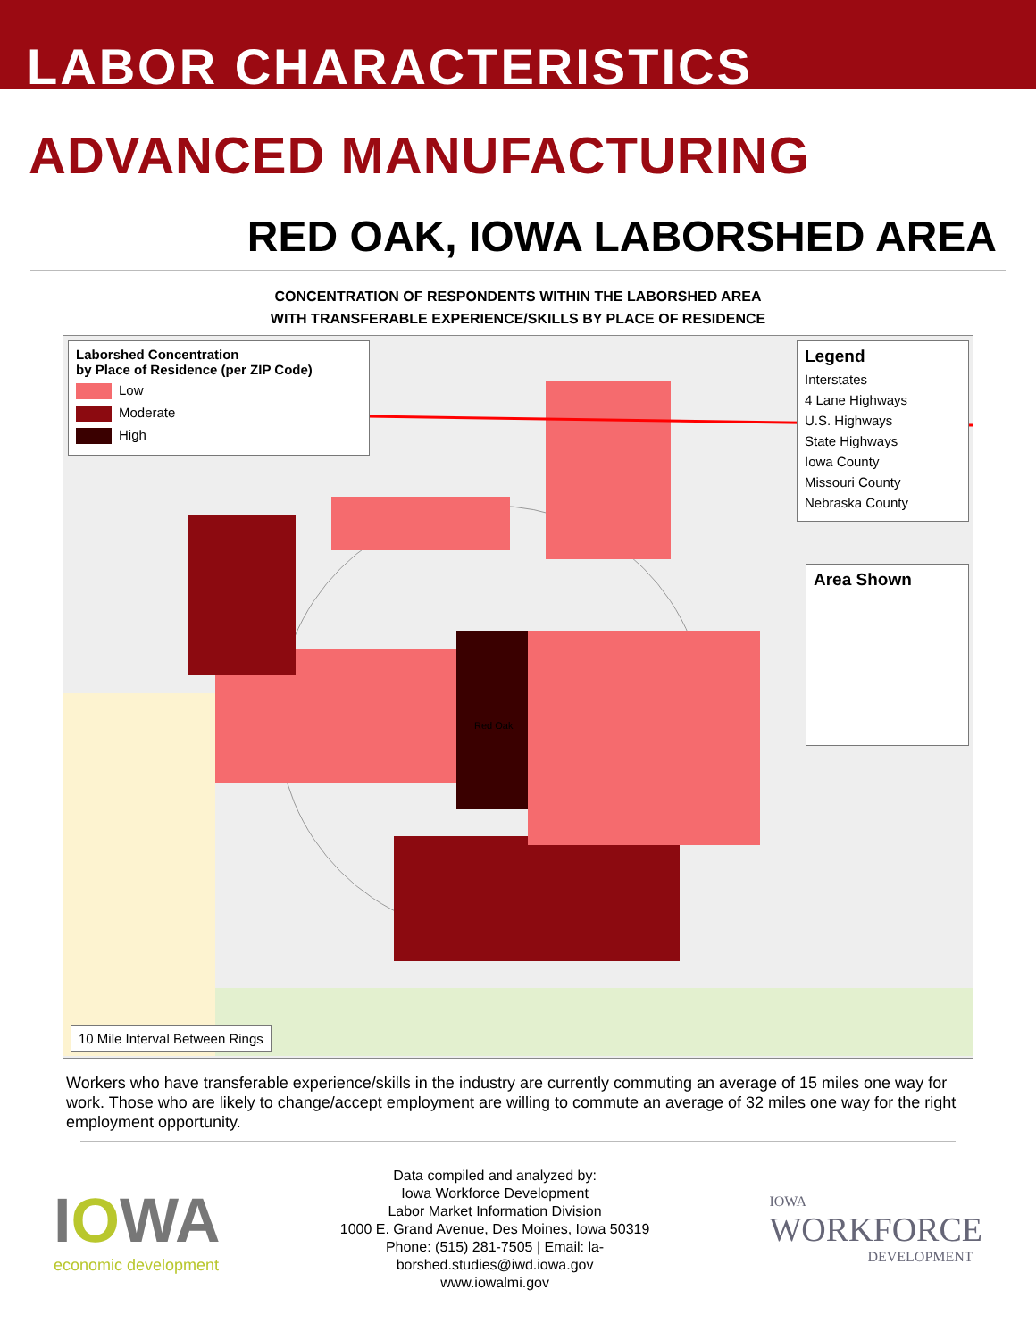LABOR CHARACTERISTICS
ADVANCED MANUFACTURING
RED OAK, IOWA LABORSHED AREA
CONCENTRATION OF RESPONDENTS WITHIN THE LABORSHED AREA
WITH TRANSFERABLE EXPERIENCE/SKILLS BY PLACE OF RESIDENCE
Laborshed Concentration
by Place of Residence (per ZIP Code)
Low
Moderate
High
Legend
Interstates
4 Lane Highways
U.S. Highways
State Highways
Iowa County
Missouri County
Nebraska County
Area Shown
10 Mile Interval Between Rings
Red Oak
Workers who have transferable experience/skills in the industry are currently commuting an average of 15 miles one way for work. Those who are likely to change/accept employment are willing to commute an average of 32 miles one way for the right employment opportunity.
IOWA
economic development
Data compiled and analyzed by:
Iowa Workforce Development
Labor Market Information Division
1000 E. Grand Avenue, Des Moines, Iowa 50319
Phone: (515) 281-7505 | Email: la-
borshed.studies@iwd.iowa.gov
www.iowalmi.gov
IOWA
WORKFORCE
DEVELOPMENT